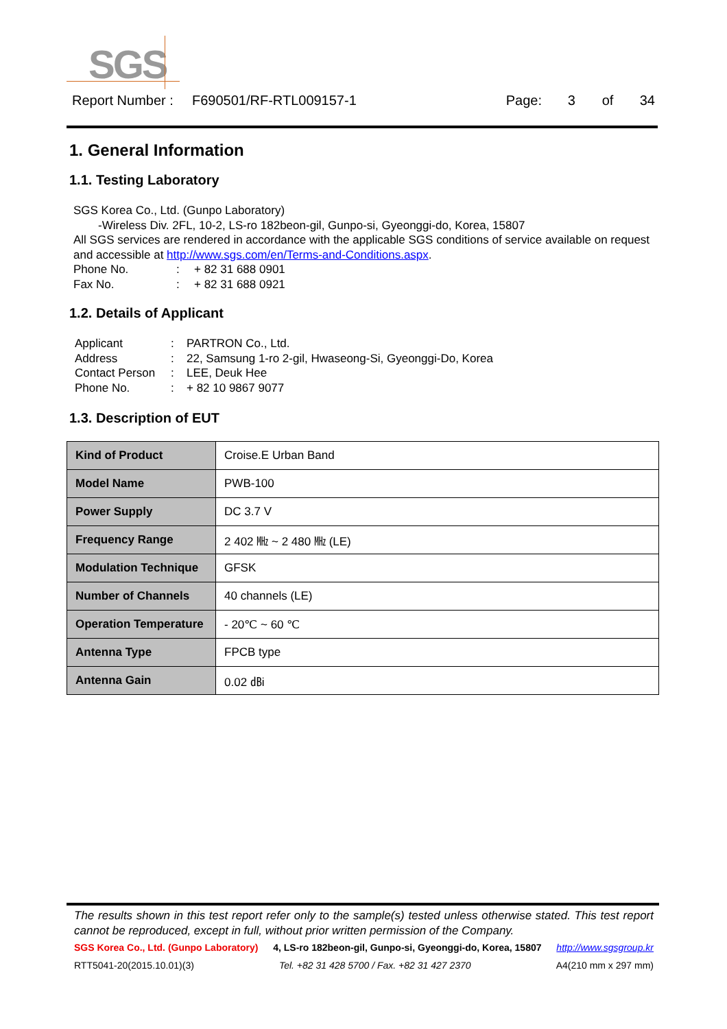SGS
Report Number : F690501/RF-RTL009157-1 Page: 3 of 34
1. General Information
1.1. Testing Laboratory
SGS Korea Co., Ltd. (Gunpo Laboratory)
-Wireless Div. 2FL, 10-2, LS-ro 182beon-gil, Gunpo-si, Gyeonggi-do, Korea, 15807
All SGS services are rendered in accordance with the applicable SGS conditions of service available on request and accessible at http://www.sgs.com/en/Terms-and-Conditions.aspx.
Phone No.: + 82 31 688 0901
Fax No.: + 82 31 688 0921
1.2. Details of Applicant
Applicant: PARTRON Co., Ltd.
Address: 22, Samsung 1-ro 2-gil, Hwaseong-Si, Gyeonggi-Do, Korea
Contact Person: LEE, Deuk Hee
Phone No.: + 82 10 9867 9077
1.3. Description of EUT
| Kind of Product | Croise.E Urban Band |
| Model Name | PWB-100 |
| Power Supply | DC 3.7 V |
| Frequency Range | 2 402 ㎒ ~ 2 480 ㎒ (LE) |
| Modulation Technique | GFSK |
| Number of Channels | 40 channels (LE) |
| Operation Temperature | - 20℃ ~ 60 ℃ |
| Antenna Type | FPCB type |
| Antenna Gain | 0.02 ㏈i |
The results shown in this test report refer only to the sample(s) tested unless otherwise stated. This test report cannot be reproduced, except in full, without prior written permission of the Company.
SGS Korea Co., Ltd. (Gunpo Laboratory) 4, LS-ro 182beon-gil, Gunpo-si, Gyeonggi-do, Korea, 15807 http://www.sgsgroup.kr
RTT5041-20(2015.10.01)(3) Tel. +82 31 428 5700 / Fax. +82 31 427 2370 A4(210 mm x 297 mm)